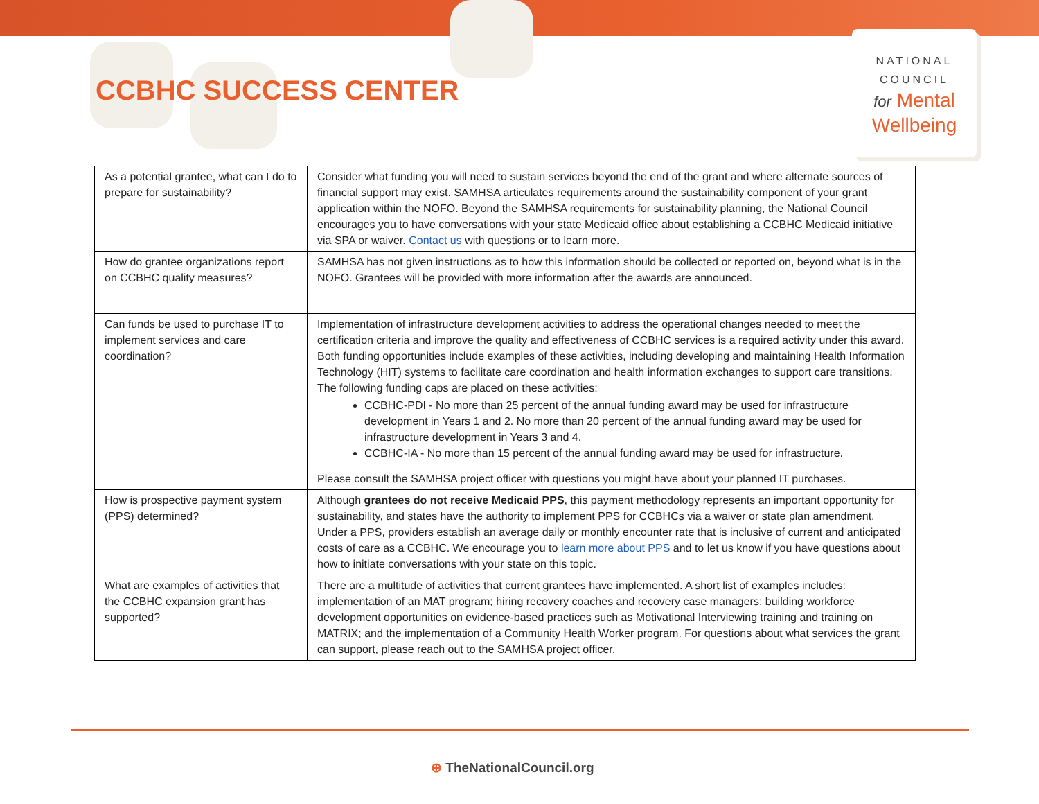CCBHC SUCCESS CENTER
NATIONAL
COUNCIL
for Mental
Wellbeing
| As a potential grantee, what can I do to prepare for sustainability? | Consider what funding you will need to sustain services beyond the end of the grant and where alternate sources of financial support may exist. SAMHSA articulates requirements around the sustainability component of your grant application within the NOFO. Beyond the SAMHSA requirements for sustainability planning, the National Council encourages you to have conversations with your state Medicaid office about establishing a CCBHC Medicaid initiative via SPA or waiver. Contact us with questions or to learn more. |
| How do grantee organizations report on CCBHC quality measures? | SAMHSA has not given instructions as to how this information should be collected or reported on, beyond what is in the NOFO. Grantees will be provided with more information after the awards are announced. |
| Can funds be used to purchase IT to implement services and care coordination? | Implementation of infrastructure development activities to address the operational changes needed to meet the certification criteria and improve the quality and effectiveness of CCBHC services is a required activity under this award. Both funding opportunities include examples of these activities, including developing and maintaining Health Information Technology (HIT) systems to facilitate care coordination and health information exchanges to support care transitions. The following funding caps are placed on these activities: CCBHC-PDI - No more than 25 percent of the annual funding award may be used for infrastructure development in Years 1 and 2. No more than 20 percent of the annual funding award may be used for infrastructure development in Years 3 and 4. CCBHC-IA - No more than 15 percent of the annual funding award may be used for infrastructure. Please consult the SAMHSA project officer with questions you might have about your planned IT purchases. |
| How is prospective payment system (PPS) determined? | Although grantees do not receive Medicaid PPS , this payment methodology represents an important opportunity for sustainability, and states have the authority to implement PPS for CCBHCs via a waiver or state plan amendment. Under a PPS, providers establish an average daily or monthly encounter rate that is inclusive of current and anticipated costs of care as a CCBHC. We encourage you to learn more about PPS and to let us know if you have questions about how to initiate conversations with your state on this topic. |
| What are examples of activities that the CCBHC expansion grant has supported? | There are a multitude of activities that current grantees have implemented. A short list of examples includes: implementation of an MAT program; hiring recovery coaches and recovery case managers; building workforce development opportunities on evidence-based practices such as Motivational Interviewing training and training on MATRIX; and the implementation of a Community Health Worker program. For questions about what services the grant can support, please reach out to the SAMHSA project officer. |
⊕ TheNationalCouncil.org